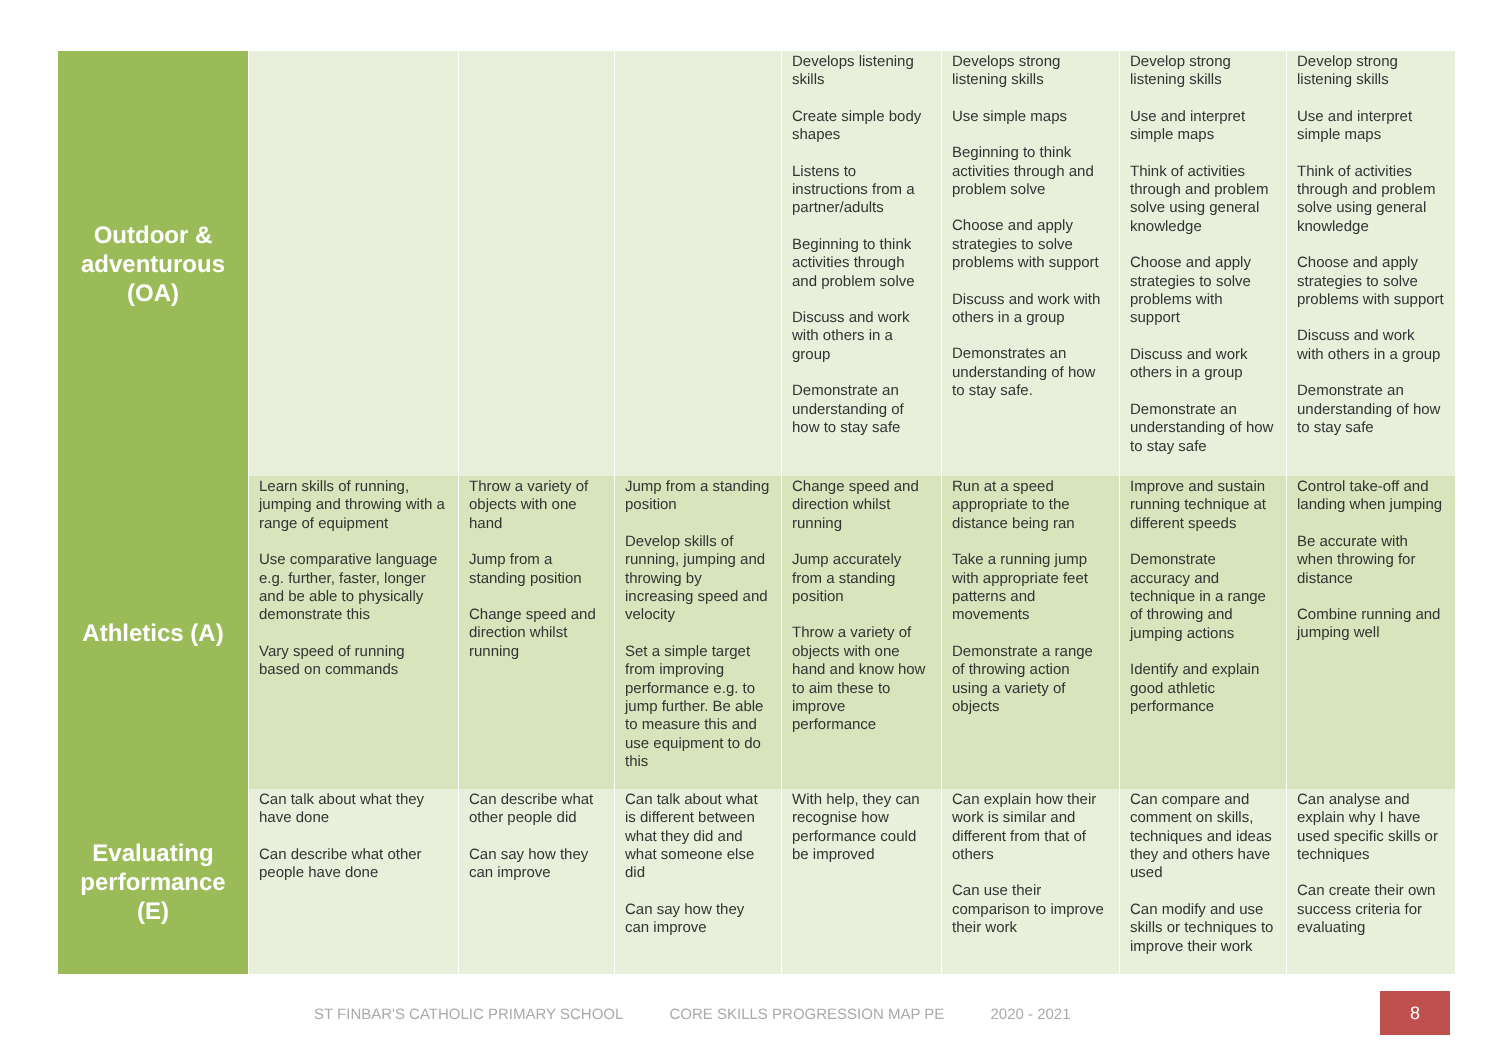| Outdoor & adventurous (OA) | | | | Develops listening skills Create simple body shapes Listens to instructions from a partner/adults Beginning to think activities through and problem solve Discuss and work with others in a group Demonstrate an understanding of how to stay safe | Develops strong listening skills Use simple maps Beginning to think activities through and problem solve Choose and apply strategies to solve problems with support Discuss and work with others in a group Demonstrates an understanding of how to stay safe. | Develop strong listening skills Use and interpret simple maps Think of activities through and problem solve using general knowledge Choose and apply strategies to solve problems with support Discuss and work others in a group Demonstrate an understanding of how to stay safe | Develop strong listening skills Use and interpret simple maps Think of activities through and problem solve using general knowledge Choose and apply strategies to solve problems with support Discuss and work with others in a group Demonstrate an understanding of how to stay safe |
| Athletics (A) | Learn skills of running, jumping and throwing with a range of equipment Use comparative language e.g. further, faster, longer and be able to physically demonstrate this Vary speed of running based on commands | Throw a variety of objects with one hand Jump from a standing position Change speed and direction whilst running | Jump from a standing position Develop skills of running, jumping and throwing by increasing speed and velocity Set a simple target from improving performance e.g. to jump further. Be able to measure this and use equipment to do this | Change speed and direction whilst running Jump accurately from a standing position Throw a variety of objects with one hand and know how to aim these to improve performance | Run at a speed appropriate to the distance being ran Take a running jump with appropriate feet patterns and movements Demonstrate a range of throwing action using a variety of objects | Improve and sustain running technique at different speeds Demonstrate accuracy and technique in a range of throwing and jumping actions Identify and explain good athletic performance | Control take-off and landing when jumping Be accurate with when throwing for distance Combine running and jumping well |
| Evaluating performance (E) | Can talk about what they have done Can describe what other people have done | Can describe what other people did Can say how they can improve | Can talk about what is different between what they did and what someone else did Can say how they can improve | With help, they can recognise how performance could be improved | Can explain how their work is similar and different from that of others Can use their comparison to improve their work | Can compare and comment on skills, techniques and ideas they and others have used Can modify and use skills or techniques to improve their work | Can analyse and explain why I have used specific skills or techniques Can create their own success criteria for evaluating |
ST FINBAR'S CATHOLIC PRIMARY SCHOOL CORE SKILLS PROGRESSION MAP PE 2020 - 2021
8